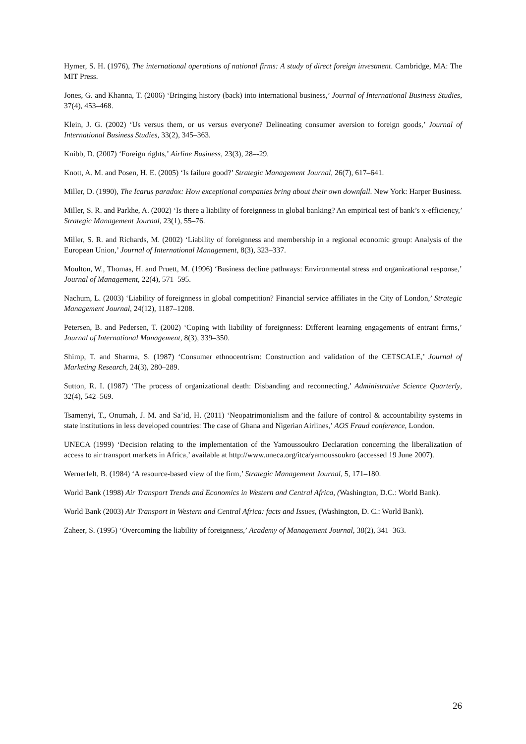Hymer, S. H. (1976), The international operations of national firms: A study of direct foreign investment. Cambridge, MA: The MIT Press.
Jones, G. and Khanna, T. (2006) ‘Bringing history (back) into international business,’ Journal of International Business Studies, 37(4), 453–468.
Klein, J. G. (2002) ‘Us versus them, or us versus everyone? Delineating consumer aversion to foreign goods,’ Journal of International Business Studies, 33(2), 345–363.
Knibb, D. (2007) ‘Foreign rights,’ Airline Business, 23(3), 28–-29.
Knott, A. M. and Posen, H. E. (2005) ‘Is failure good?’ Strategic Management Journal, 26(7), 617–641.
Miller, D. (1990), The Icarus paradox: How exceptional companies bring about their own downfall. New York: Harper Business.
Miller, S. R. and Parkhe, A. (2002) ‘Is there a liability of foreignness in global banking? An empirical test of bank’s x-efficiency,’ Strategic Management Journal, 23(1), 55–76.
Miller, S. R. and Richards, M. (2002) ‘Liability of foreignness and membership in a regional economic group: Analysis of the European Union,’ Journal of International Management, 8(3), 323–337.
Moulton, W., Thomas, H. and Pruett, M. (1996) ‘Business decline pathways: Environmental stress and organizational response,’ Journal of Management, 22(4), 571–595.
Nachum, L. (2003) ‘Liability of foreignness in global competition? Financial service affiliates in the City of London,’ Strategic Management Journal, 24(12), 1187–1208.
Petersen, B. and Pedersen, T. (2002) ‘Coping with liability of foreignness: Different learning engagements of entrant firms,’ Journal of International Management, 8(3), 339–350.
Shimp, T. and Sharma, S. (1987) ‘Consumer ethnocentrism: Construction and validation of the CETSCALE,’ Journal of Marketing Research, 24(3), 280–289.
Sutton, R. I. (1987) ‘The process of organizational death: Disbanding and reconnecting,’ Administrative Science Quarterly, 32(4), 542–569.
Tsamenyi, T., Onumah, J. M. and Sa’id, H. (2011) ‘Neopatrimonialism and the failure of control & accountability systems in state institutions in less developed countries: The case of Ghana and Nigerian Airlines,’ AOS Fraud conference, London.
UNECA (1999) ‘Decision relating to the implementation of the Yamoussoukro Declaration concerning the liberalization of access to air transport markets in Africa,’ available at http://www.uneca.org/itca/yamoussoukro (accessed 19 June 2007).
Wernerfelt, B. (1984) ‘A resource-based view of the firm,’ Strategic Management Journal, 5, 171–180.
World Bank (1998) Air Transport Trends and Economics in Western and Central Africa, (Washington, D.C.: World Bank).
World Bank (2003) Air Transport in Western and Central Africa: facts and Issues, (Washington, D. C.: World Bank).
Zaheer, S. (1995) ‘Overcoming the liability of foreignness,’ Academy of Management Journal, 38(2), 341–363.
26